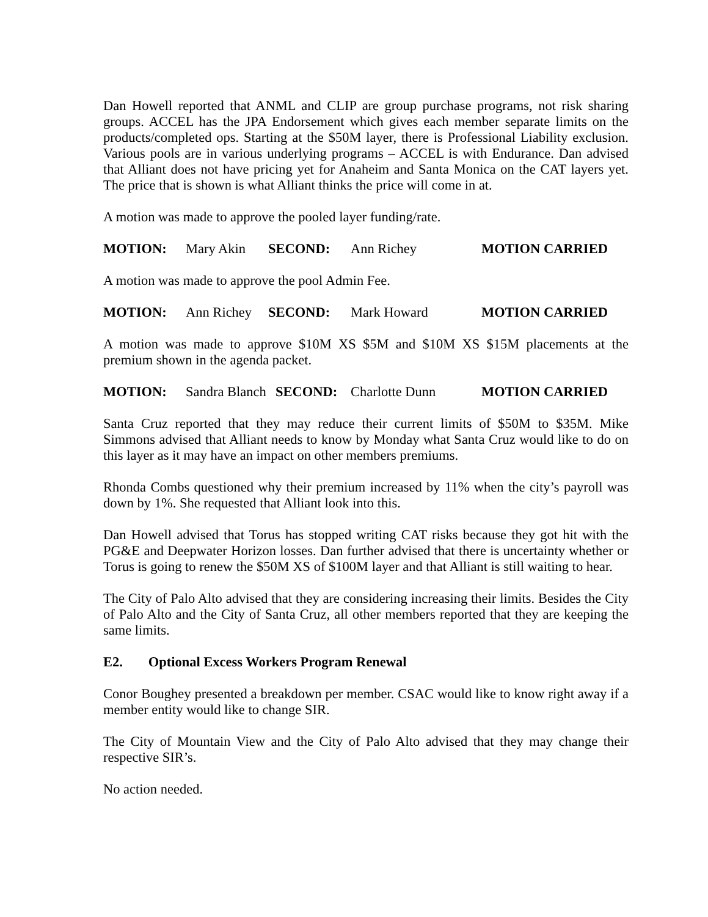Dan Howell reported that ANML and CLIP are group purchase programs, not risk sharing groups. ACCEL has the JPA Endorsement which gives each member separate limits on the products/completed ops. Starting at the $50M layer, there is Professional Liability exclusion. Various pools are in various underlying programs – ACCEL is with Endurance. Dan advised that Alliant does not have pricing yet for Anaheim and Santa Monica on the CAT layers yet. The price that is shown is what Alliant thinks the price will come in at.
A motion was made to approve the pooled layer funding/rate.
MOTION: Mary Akin SECOND: Ann Richey MOTION CARRIED
A motion was made to approve the pool Admin Fee.
MOTION: Ann Richey SECOND: Mark Howard MOTION CARRIED
A motion was made to approve $10M XS $5M and $10M XS $15M placements at the premium shown in the agenda packet.
MOTION: Sandra Blanch SECOND: Charlotte Dunn MOTION CARRIED
Santa Cruz reported that they may reduce their current limits of $50M to $35M. Mike Simmons advised that Alliant needs to know by Monday what Santa Cruz would like to do on this layer as it may have an impact on other members premiums.
Rhonda Combs questioned why their premium increased by 11% when the city’s payroll was down by 1%. She requested that Alliant look into this.
Dan Howell advised that Torus has stopped writing CAT risks because they got hit with the PG&E and Deepwater Horizon losses. Dan further advised that there is uncertainty whether or Torus is going to renew the $50M XS of $100M layer and that Alliant is still waiting to hear.
The City of Palo Alto advised that they are considering increasing their limits. Besides the City of Palo Alto and the City of Santa Cruz, all other members reported that they are keeping the same limits.
E2. Optional Excess Workers Program Renewal
Conor Boughey presented a breakdown per member. CSAC would like to know right away if a member entity would like to change SIR.
The City of Mountain View and the City of Palo Alto advised that they may change their respective SIR’s.
No action needed.